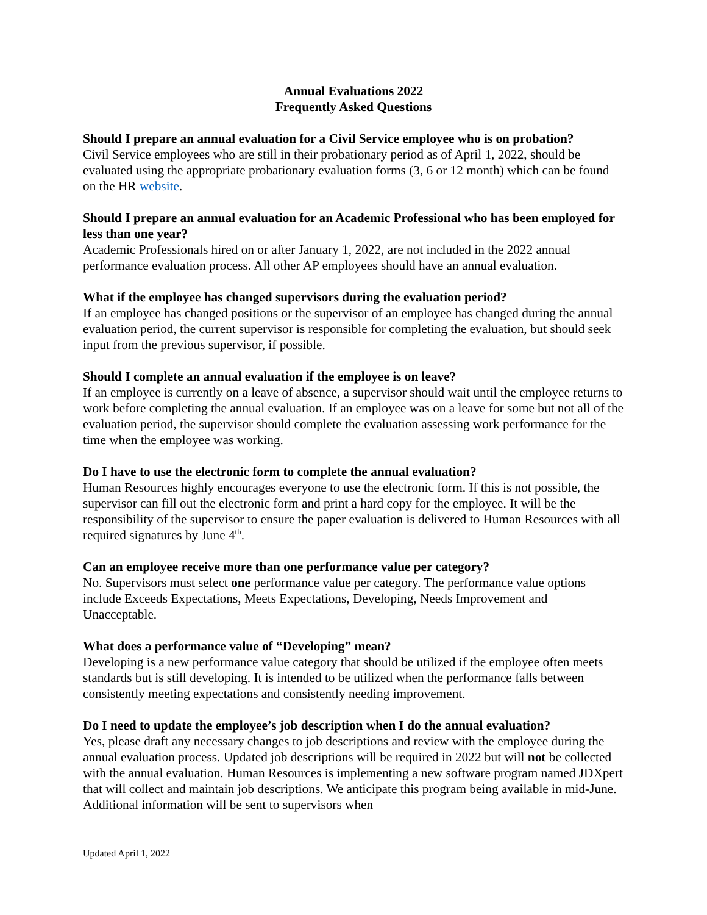Annual Evaluations 2022
Frequently Asked Questions
Should I prepare an annual evaluation for a Civil Service employee who is on probation?
Civil Service employees who are still in their probationary period as of April 1, 2022, should be evaluated using the appropriate probationary evaluation forms (3, 6 or 12 month) which can be found on the HR website.
Should I prepare an annual evaluation for an Academic Professional who has been employed for less than one year?
Academic Professionals hired on or after January 1, 2022, are not included in the 2022 annual performance evaluation process. All other AP employees should have an annual evaluation.
What if the employee has changed supervisors during the evaluation period?
If an employee has changed positions or the supervisor of an employee has changed during the annual evaluation period, the current supervisor is responsible for completing the evaluation, but should seek input from the previous supervisor, if possible.
Should I complete an annual evaluation if the employee is on leave?
If an employee is currently on a leave of absence, a supervisor should wait until the employee returns to work before completing the annual evaluation. If an employee was on a leave for some but not all of the evaluation period, the supervisor should complete the evaluation assessing work performance for the time when the employee was working.
Do I have to use the electronic form to complete the annual evaluation?
Human Resources highly encourages everyone to use the electronic form. If this is not possible, the supervisor can fill out the electronic form and print a hard copy for the employee. It will be the responsibility of the supervisor to ensure the paper evaluation is delivered to Human Resources with all required signatures by June 4<sup>th</sup>.
Can an employee receive more than one performance value per category?
No. Supervisors must select one performance value per category. The performance value options include Exceeds Expectations, Meets Expectations, Developing, Needs Improvement and Unacceptable.
What does a performance value of “Developing” mean?
Developing is a new performance value category that should be utilized if the employee often meets standards but is still developing. It is intended to be utilized when the performance falls between consistently meeting expectations and consistently needing improvement.
Do I need to update the employee’s job description when I do the annual evaluation?
Yes, please draft any necessary changes to job descriptions and review with the employee during the annual evaluation process. Updated job descriptions will be required in 2022 but will not be collected with the annual evaluation. Human Resources is implementing a new software program named JDXpert that will collect and maintain job descriptions. We anticipate this program being available in mid-June. Additional information will be sent to supervisors when
Updated April 1, 2022